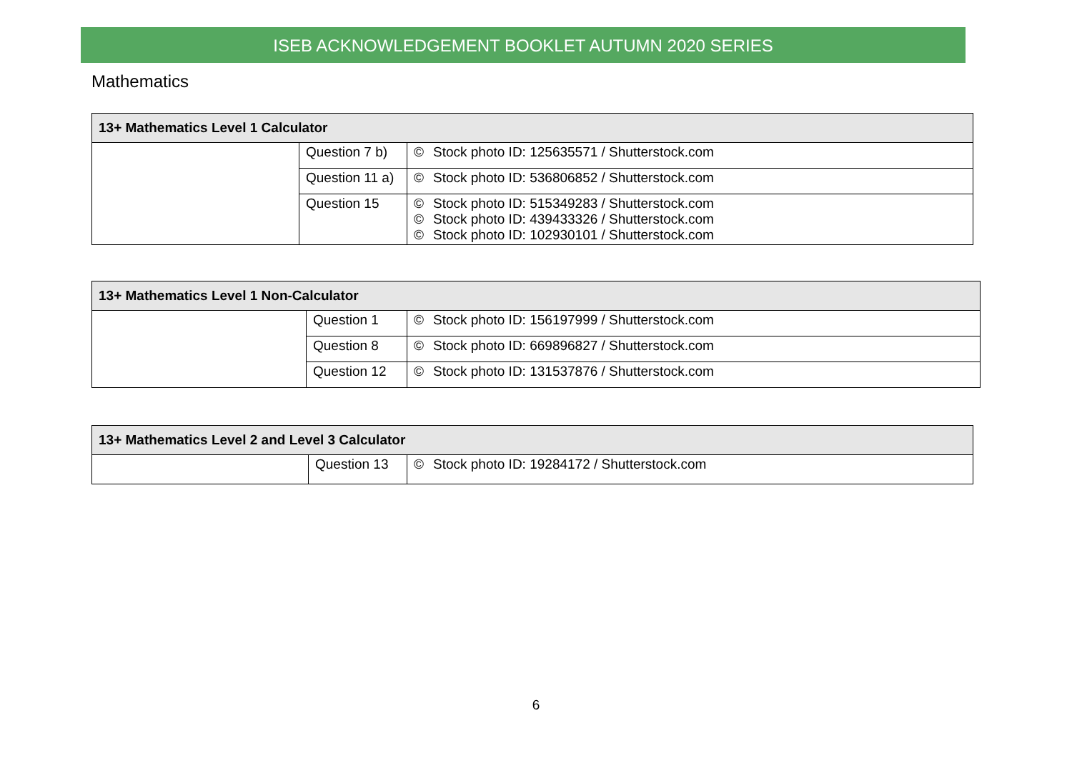ISEB ACKNOWLEDGEMENT BOOKLET AUTUMN 2020 SERIES
Mathematics
| 13+ Mathematics Level 1 Calculator | | | |
| --- | --- | --- | --- |
| | Question 7 b) | © | Stock photo ID: 125635571 / Shutterstock.com |
| | Question 11 a) | © | Stock photo ID: 536806852 / Shutterstock.com |
| | Question 15 | © © © | Stock photo ID: 515349283 / Shutterstock.com Stock photo ID: 439433326 / Shutterstock.com Stock photo ID: 102930101 / Shutterstock.com |
| 13+ Mathematics Level 1 Non-Calculator | | | |
| --- | --- | --- | --- |
| | Question 1 | © | Stock photo ID: 156197999 / Shutterstock.com |
| | Question 8 | © | Stock photo ID: 669896827 / Shutterstock.com |
| | Question 12 | © | Stock photo ID: 131537876 / Shutterstock.com |
| 13+ Mathematics Level 2 and Level 3 Calculator | | | |
| --- | --- | --- | --- |
| | Question 13 | © | Stock photo ID: 19284172 / Shutterstock.com |
6